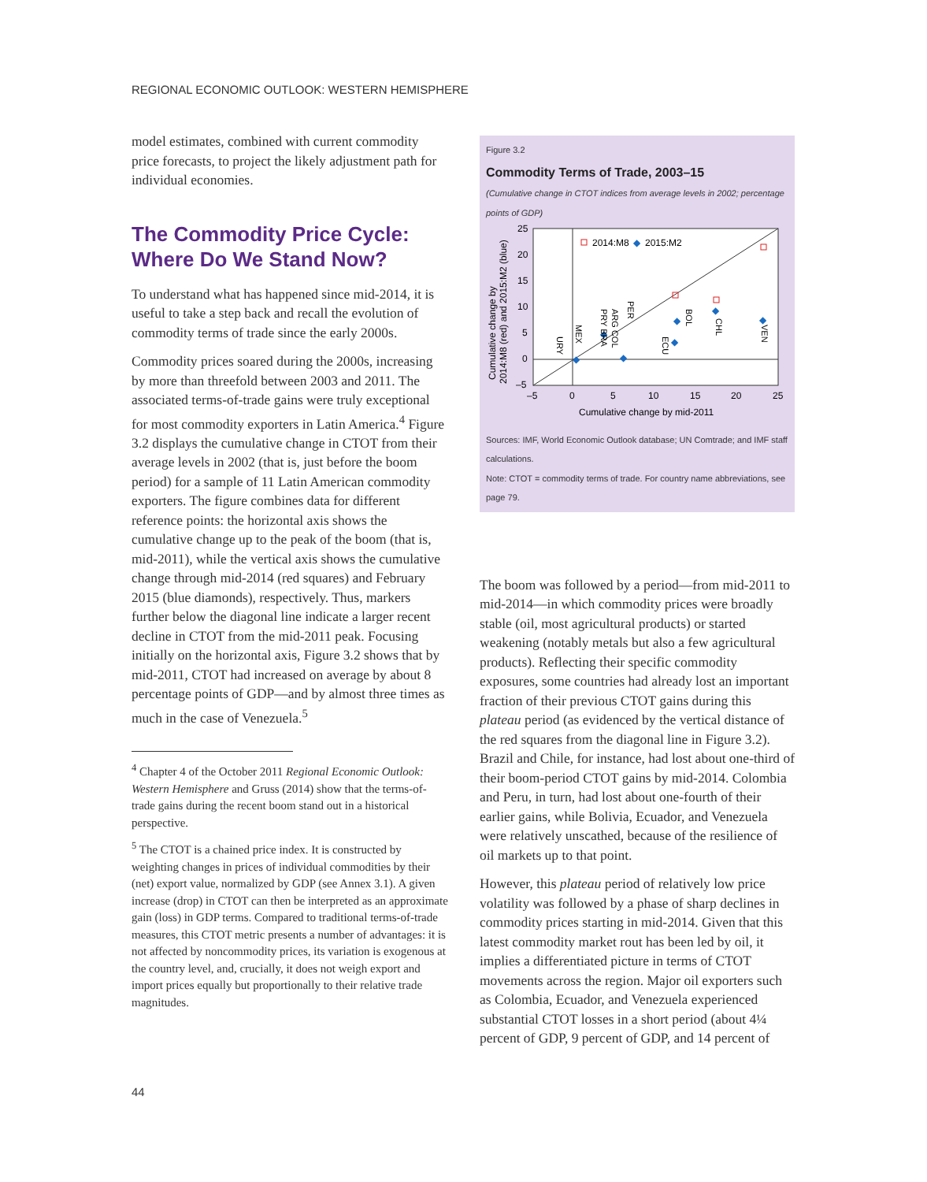REGIONAL ECONOMIC OUTLOOK: WESTERN HEMISPHERE
model estimates, combined with current commodity price forecasts, to project the likely adjustment path for individual economies.
The Commodity Price Cycle: Where Do We Stand Now?
To understand what has happened since mid-2014, it is useful to take a step back and recall the evolution of commodity terms of trade since the early 2000s.
Commodity prices soared during the 2000s, increasing by more than threefold between 2003 and 2011. The associated terms-of-trade gains were truly exceptional for most commodity exporters in Latin America.<sup>4</sup> Figure 3.2 displays the cumulative change in CTOT from their average levels in 2002 (that is, just before the boom period) for a sample of 11 Latin American commodity exporters. The figure combines data for different reference points: the horizontal axis shows the cumulative change up to the peak of the boom (that is, mid-2011), while the vertical axis shows the cumulative change through mid-2014 (red squares) and February 2015 (blue diamonds), respectively. Thus, markers further below the diagonal line indicate a larger recent decline in CTOT from the mid-2011 peak. Focusing initially on the horizontal axis, Figure 3.2 shows that by mid-2011, CTOT had increased on average by about 8 percentage points of GDP—and by almost three times as much in the case of Venezuela.<sup>5</sup>
<sup>4</sup> Chapter 4 of the October 2011 Regional Economic Outlook: Western Hemisphere and Gruss (2014) show that the terms-of-trade gains during the recent boom stand out in a historical perspective.
<sup>5</sup> The CTOT is a chained price index. It is constructed by weighting changes in prices of individual commodities by their (net) export value, normalized by GDP (see Annex 3.1). A given increase (drop) in CTOT can then be interpreted as an approximate gain (loss) in GDP terms. Compared to traditional terms-of-trade measures, this CTOT metric presents a number of advantages: it is not affected by noncommodity prices, its variation is exogenous at the country level, and, crucially, it does not weigh export and import prices equally but proportionally to their relative trade magnitudes.
Figure 3.2
Commodity Terms of Trade, 2003–15
(Cumulative change in CTOT indices from average levels in 2002; percentage points of GDP)
Cumulative change by
2014:M8 (red) and 2015:M2 (blue)
25
20
15
10
5
0
–5
–5
0
5
10
15
20
25
Cumulative change by mid-2011
2014:M8
◆
2015:M2
◆
◆
◆
◆
◆
◆
◆
BOL
CHL
VEN
ECU
PER
ARG COL
PRY BRA
MEX
URY
Sources: IMF, World Economic Outlook database; UN Comtrade; and IMF staff calculations.
Note: CTOT = commodity terms of trade. For country name abbreviations, see page 79.
The boom was followed by a period—from mid-2011 to mid-2014—in which commodity prices were broadly stable (oil, most agricultural products) or started weakening (notably metals but also a few agricultural products). Reflecting their specific commodity exposures, some countries had already lost an important fraction of their previous CTOT gains during this plateau period (as evidenced by the vertical distance of the red squares from the diagonal line in Figure 3.2). Brazil and Chile, for instance, had lost about one-third of their boom-period CTOT gains by mid-2014. Colombia and Peru, in turn, had lost about one-fourth of their earlier gains, while Bolivia, Ecuador, and Venezuela were relatively unscathed, because of the resilience of oil markets up to that point.
However, this plateau period of relatively low price volatility was followed by a phase of sharp declines in commodity prices starting in mid-2014. Given that this latest commodity market rout has been led by oil, it implies a differentiated picture in terms of CTOT movements across the region. Major oil exporters such as Colombia, Ecuador, and Venezuela experienced substantial CTOT losses in a short period (about 4¼ percent of GDP, 9 percent of GDP, and 14 percent of
44